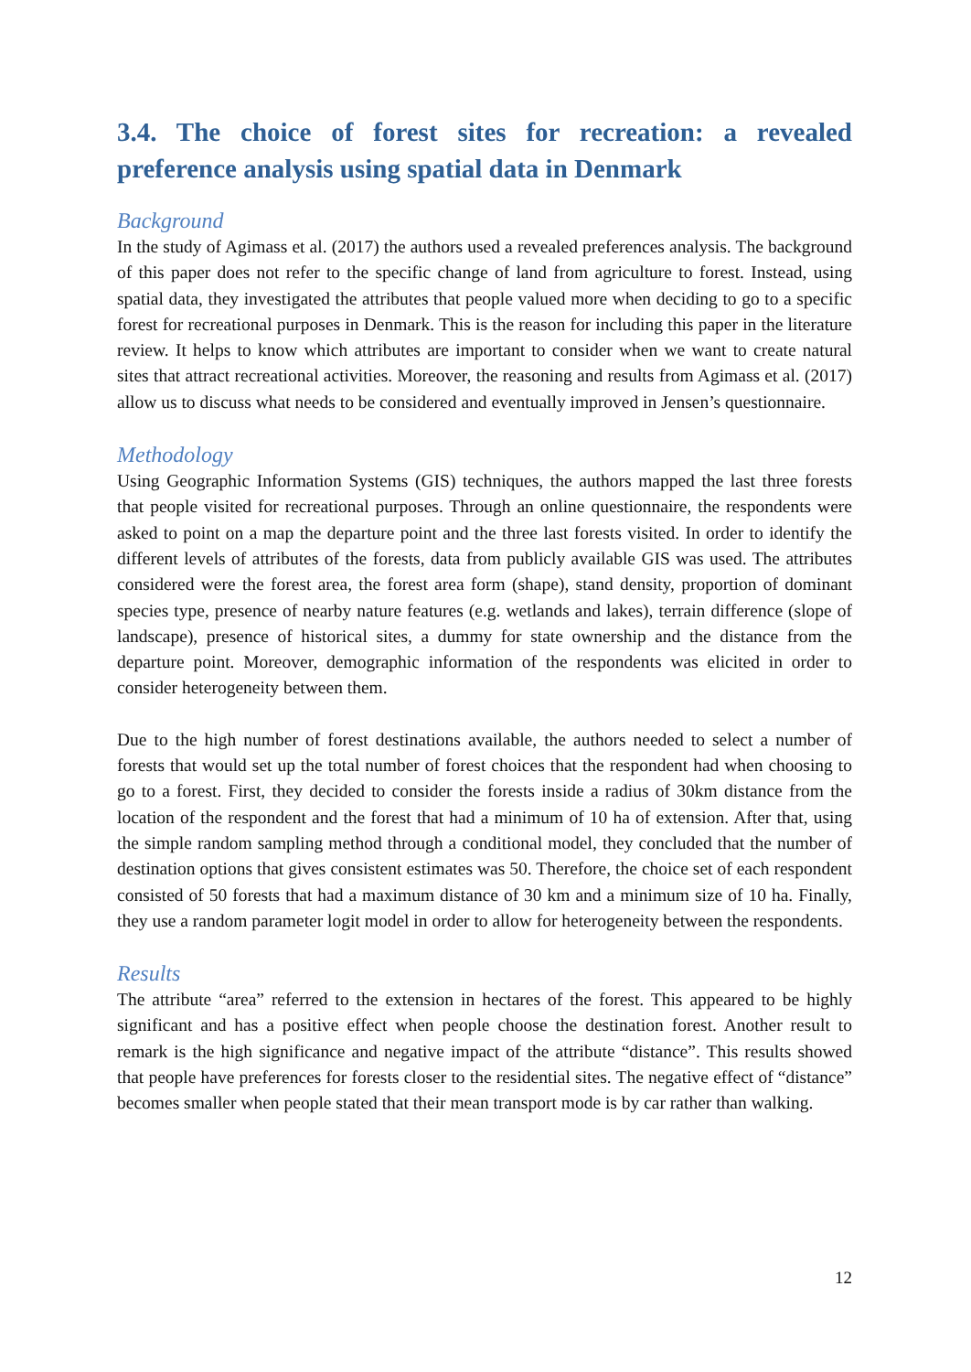3.4. The choice of forest sites for recreation: a revealed preference analysis using spatial data in Denmark
Background
In the study of Agimass et al. (2017) the authors used a revealed preferences analysis. The background of this paper does not refer to the specific change of land from agriculture to forest. Instead, using spatial data, they investigated the attributes that people valued more when deciding to go to a specific forest for recreational purposes in Denmark. This is the reason for including this paper in the literature review. It helps to know which attributes are important to consider when we want to create natural sites that attract recreational activities. Moreover, the reasoning and results from Agimass et al. (2017) allow us to discuss what needs to be considered and eventually improved in Jensen’s questionnaire.
Methodology
Using Geographic Information Systems (GIS) techniques, the authors mapped the last three forests that people visited for recreational purposes. Through an online questionnaire, the respondents were asked to point on a map the departure point and the three last forests visited. In order to identify the different levels of attributes of the forests, data from publicly available GIS was used. The attributes considered were the forest area, the forest area form (shape), stand density, proportion of dominant species type, presence of nearby nature features (e.g. wetlands and lakes), terrain difference (slope of landscape), presence of historical sites, a dummy for state ownership and the distance from the departure point. Moreover, demographic information of the respondents was elicited in order to consider heterogeneity between them.
Due to the high number of forest destinations available, the authors needed to select a number of forests that would set up the total number of forest choices that the respondent had when choosing to go to a forest. First, they decided to consider the forests inside a radius of 30km distance from the location of the respondent and the forest that had a minimum of 10 ha of extension. After that, using the simple random sampling method through a conditional model, they concluded that the number of destination options that gives consistent estimates was 50. Therefore, the choice set of each respondent consisted of 50 forests that had a maximum distance of 30 km and a minimum size of 10 ha. Finally, they use a random parameter logit model in order to allow for heterogeneity between the respondents.
Results
The attribute “area” referred to the extension in hectares of the forest. This appeared to be highly significant and has a positive effect when people choose the destination forest. Another result to remark is the high significance and negative impact of the attribute “distance”. This results showed that people have preferences for forests closer to the residential sites. The negative effect of “distance” becomes smaller when people stated that their mean transport mode is by car rather than walking.
12